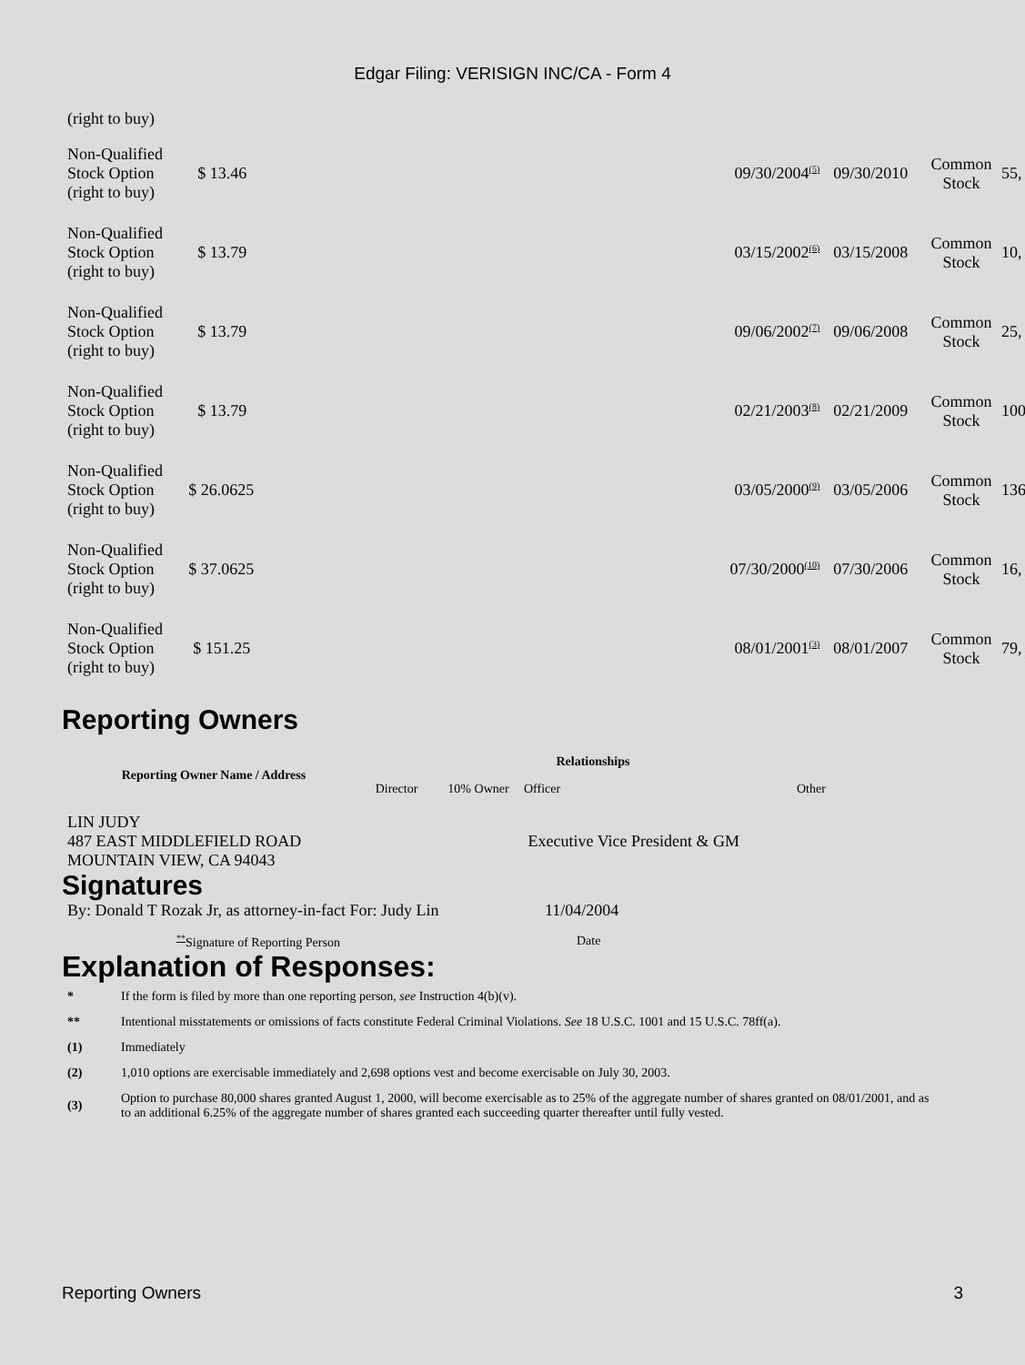Edgar Filing: VERISIGN INC/CA - Form 4
(right to buy)
| Non-Qualified Stock Option (right to buy) | $ 13.46 | 09/30/2004<sup>(5)</sup> | 09/30/2010 | Common Stock | 55, |
| Non-Qualified Stock Option (right to buy) | $ 13.79 | 03/15/2002<sup>(6)</sup> | 03/15/2008 | Common Stock | 10, |
| Non-Qualified Stock Option (right to buy) | $ 13.79 | 09/06/2002<sup>(7)</sup> | 09/06/2008 | Common Stock | 25, |
| Non-Qualified Stock Option (right to buy) | $ 13.79 | 02/21/2003<sup>(8)</sup> | 02/21/2009 | Common Stock | 100 |
| Non-Qualified Stock Option (right to buy) | $ 26.0625 | 03/05/2000<sup>(9)</sup> | 03/05/2006 | Common Stock | 136 |
| Non-Qualified Stock Option (right to buy) | $ 37.0625 | 07/30/2000<sup>(10)</sup> | 07/30/2006 | Common Stock | 16, |
| Non-Qualified Stock Option (right to buy) | $ 151.25 | 08/01/2001<sup>(3)</sup> | 08/01/2007 | Common Stock | 79, |
Reporting Owners
| Reporting Owner Name / Address | Relationships | | | |
| --- | --- | --- | --- | --- |
| | Director | 10% Owner | Officer | Other |
| LIN JUDY 487 EAST MIDDLEFIELD ROAD MOUNTAIN VIEW, CA 94043 | | | Executive Vice President & GM | |
Signatures
| By: Donald T Rozak Jr, as attorney-in-fact For: Judy Lin | 11/04/2004 |
| <sup>**</sup> Signature of Reporting Person | Date |
Explanation of Responses:
| * | If the form is filed by more than one reporting person, see Instruction 4(b)(v). |
| ** | Intentional misstatements or omissions of facts constitute Federal Criminal Violations. See 18 U.S.C. 1001 and 15 U.S.C. 78ff(a). |
| (1) | Immediately |
| (2) | 1,010 options are exercisable immediately and 2,698 options vest and become exercisable on July 30, 2003. |
| (3) | Option to purchase 80,000 shares granted August 1, 2000, will become exercisable as to 25% of the aggregate number of shares granted on 08/01/2001, and as to an additional 6.25% of the aggregate number of shares granted each succeeding quarter thereafter until fully vested. |
Reporting Owners 3